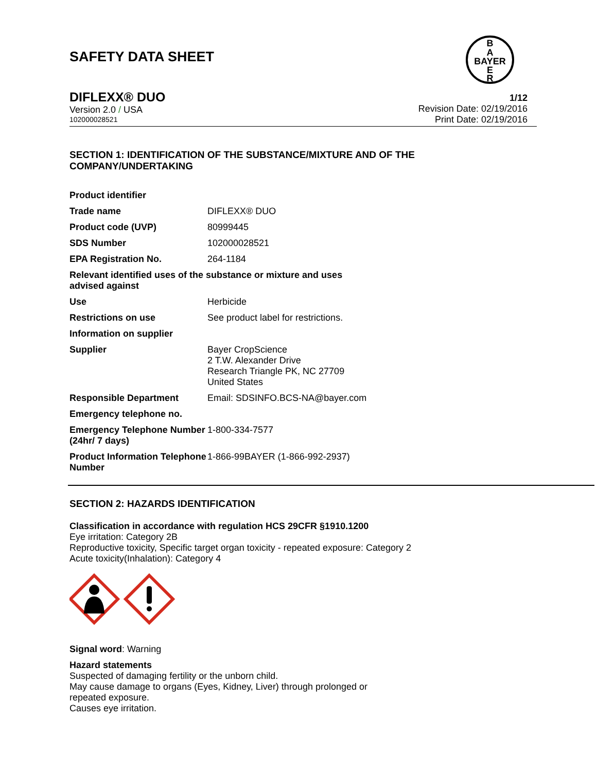SAFETY DATA SHEET
B
A
BAYER
E
R
DIFLEXX® DUO
Version 2.0 / USA
102000028521
1/12
Revision Date: 02/19/2016
Print Date: 02/19/2016
SECTION 1: IDENTIFICATION OF THE SUBSTANCE/MIXTURE AND OF THE COMPANY/UNDERTAKING
| Product identifier | |
| Trade name | DIFLEXX® DUO |
| Product code (UVP) | 80999445 |
| SDS Number | 102000028521 |
| EPA Registration No. | 264-1184 |
| Relevant identified uses of the substance or mixture and uses advised against | |
| Use | Herbicide |
| Restrictions on use | See product label for restrictions. |
| Information on supplier | |
| Supplier | Bayer CropScience 2 T.W. Alexander Drive Research Triangle PK, NC 27709 United States |
| Responsible Department | Email: SDSINFO.BCS-NA@bayer.com |
| Emergency telephone no. | |
| Emergency Telephone Number (24hr/ 7 days) | 1-800-334-7577 |
| Product Information Telephone Number | 1-866-99BAYER (1-866-992-2937) |
SECTION 2: HAZARDS IDENTIFICATION
Classification in accordance with regulation HCS 29CFR §1910.1200
Eye irritation: Category 2B
Reproductive toxicity, Specific target organ toxicity - repeated exposure: Category 2
Acute toxicity(Inhalation): Category 4
Signal word: Warning
Hazard statements
Suspected of damaging fertility or the unborn child.
May cause damage to organs (Eyes, Kidney, Liver) through prolonged or
repeated exposure.
Causes eye irritation.